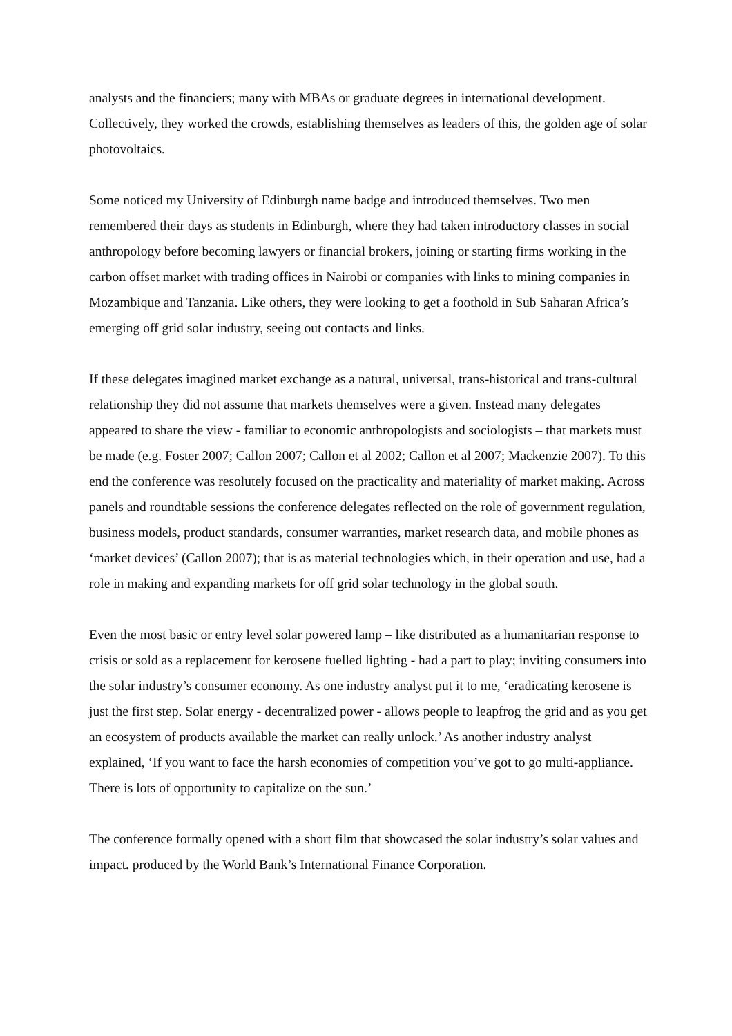analysts and the financiers; many with MBAs or graduate degrees in international development. Collectively, they worked the crowds, establishing themselves as leaders of this, the golden age of solar photovoltaics.
Some noticed my University of Edinburgh name badge and introduced themselves. Two men remembered their days as students in Edinburgh, where they had taken introductory classes in social anthropology before becoming lawyers or financial brokers, joining or starting firms working in the carbon offset market with trading offices in Nairobi or companies with links to mining companies in Mozambique and Tanzania. Like others, they were looking to get a foothold in Sub Saharan Africa’s emerging off grid solar industry, seeing out contacts and links.
If these delegates imagined market exchange as a natural, universal, trans-historical and trans-cultural relationship they did not assume that markets themselves were a given. Instead many delegates appeared to share the view - familiar to economic anthropologists and sociologists – that markets must be made (e.g. Foster 2007; Callon 2007; Callon et al 2002; Callon et al 2007; Mackenzie 2007). To this end the conference was resolutely focused on the practicality and materiality of market making. Across panels and roundtable sessions the conference delegates reflected on the role of government regulation, business models, product standards, consumer warranties, market research data, and mobile phones as ‘market devices’ (Callon 2007); that is as material technologies which, in their operation and use, had a role in making and expanding markets for off grid solar technology in the global south.
Even the most basic or entry level solar powered lamp – like distributed as a humanitarian response to crisis or sold as a replacement for kerosene fuelled lighting - had a part to play; inviting consumers into the solar industry’s consumer economy. As one industry analyst put it to me, ‘eradicating kerosene is just the first step. Solar energy - decentralized power - allows people to leapfrog the grid and as you get an ecosystem of products available the market can really unlock.’ As another industry analyst explained, ‘If you want to face the harsh economies of competition you’ve got to go multi-appliance. There is lots of opportunity to capitalize on the sun.’
The conference formally opened with a short film that showcased the solar industry’s solar values and impact. produced by the World Bank’s International Finance Corporation.